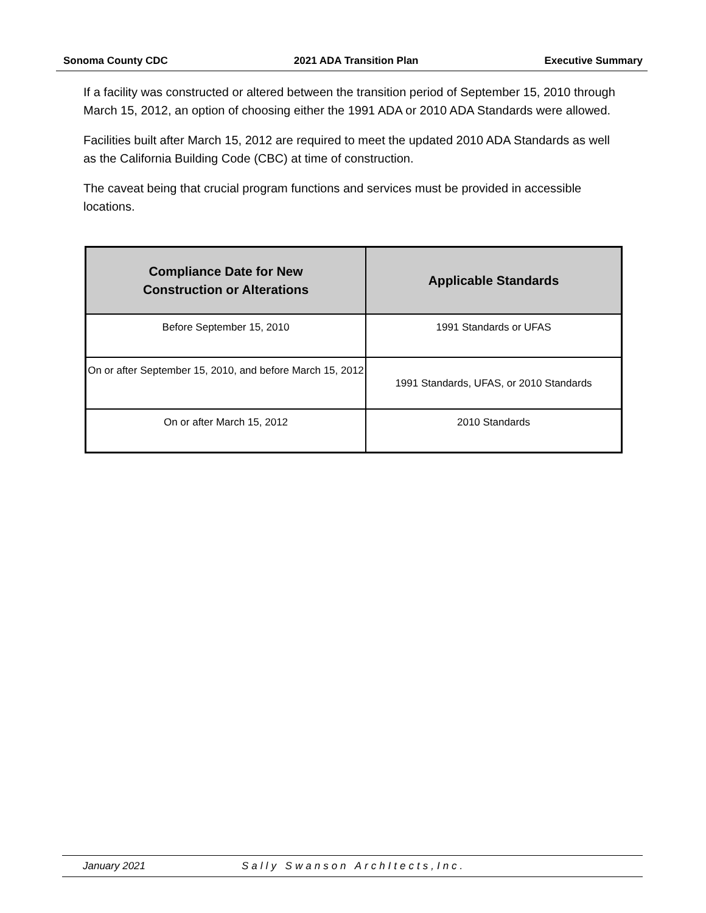Sonoma County CDC 2021 ADA Transition Plan Executive Summary
If a facility was constructed or altered between the transition period of September 15, 2010 through March 15, 2012, an option of choosing either the 1991 ADA or 2010 ADA Standards were allowed.
Facilities built after March 15, 2012 are required to meet the updated 2010 ADA Standards as well as the California Building Code (CBC) at time of construction.
The caveat being that crucial program functions and services must be provided in accessible locations.
| Compliance Date for New Construction or Alterations | Applicable Standards |
| --- | --- |
| Before September 15, 2010 | 1991 Standards or UFAS |
| On or after September 15, 2010, and before March 15, 2012 | 1991 Standards, UFAS, or 2010 Standards |
| On or after March 15, 2012 | 2010 Standards |
January 2021 Sally Swanson ArchItects,Inc.